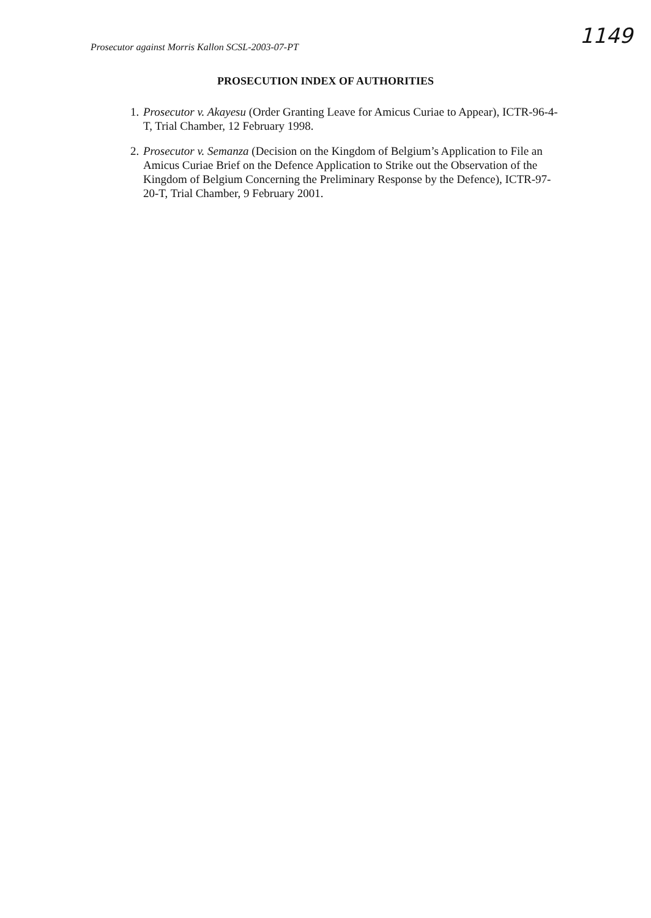Prosecutor against Morris Kallon SCSL-2003-07-PT
1149
PROSECUTION INDEX OF AUTHORITIES
1. Prosecutor v. Akayesu (Order Granting Leave for Amicus Curiae to Appear), ICTR-96-4-T, Trial Chamber, 12 February 1998.
2. Prosecutor v. Semanza (Decision on the Kingdom of Belgium’s Application to File an Amicus Curiae Brief on the Defence Application to Strike out the Observation of the Kingdom of Belgium Concerning the Preliminary Response by the Defence), ICTR-97-20-T, Trial Chamber, 9 February 2001.